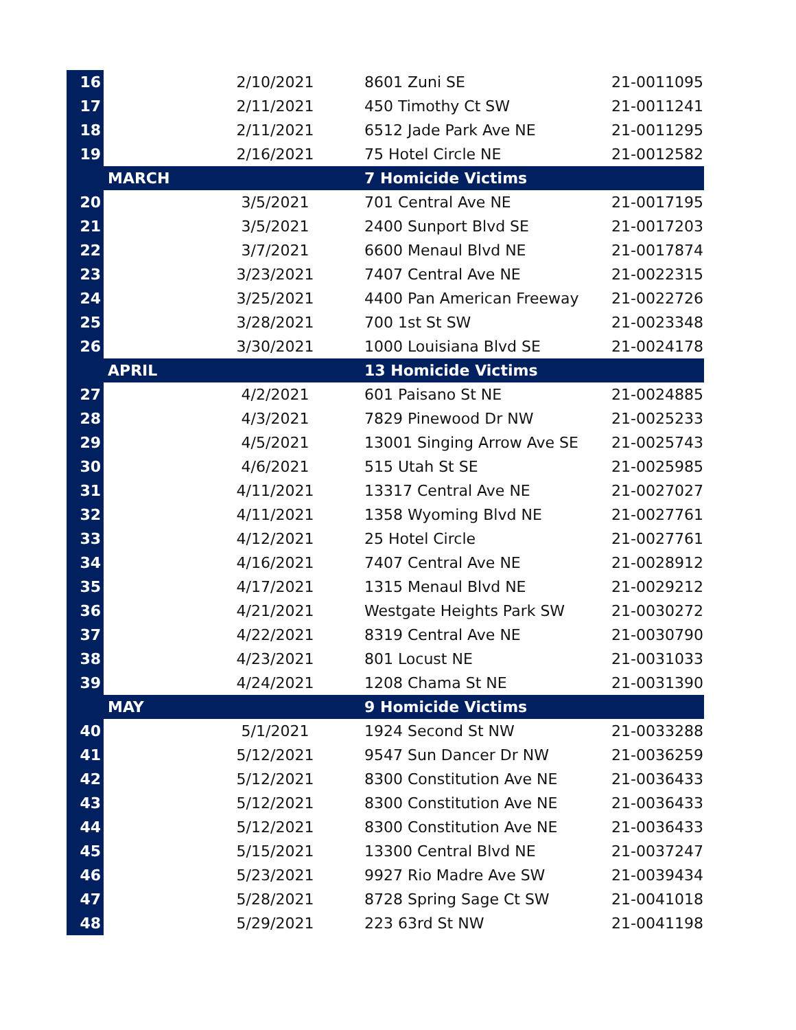| 16 | 2/10/2021 | 8601 Zuni SE | 21-0011095 |
| 17 | 2/11/2021 | 450 Timothy Ct SW | 21-0011241 |
| 18 | 2/11/2021 | 6512 Jade Park Ave NE | 21-0011295 |
| 19 | 2/16/2021 | 75 Hotel Circle NE | 21-0012582 |
| | MARCH | 7 Homicide Victims | |
| 20 | 3/5/2021 | 701 Central Ave NE | 21-0017195 |
| 21 | 3/5/2021 | 2400 Sunport Blvd SE | 21-0017203 |
| 22 | 3/7/2021 | 6600 Menaul Blvd NE | 21-0017874 |
| 23 | 3/23/2021 | 7407 Central Ave NE | 21-0022315 |
| 24 | 3/25/2021 | 4400 Pan American Freeway | 21-0022726 |
| 25 | 3/28/2021 | 700 1st St SW | 21-0023348 |
| 26 | 3/30/2021 | 1000 Louisiana Blvd SE | 21-0024178 |
| | APRIL | 13 Homicide Victims | |
| 27 | 4/2/2021 | 601 Paisano St NE | 21-0024885 |
| 28 | 4/3/2021 | 7829 Pinewood Dr NW | 21-0025233 |
| 29 | 4/5/2021 | 13001 Singing Arrow Ave SE | 21-0025743 |
| 30 | 4/6/2021 | 515 Utah St SE | 21-0025985 |
| 31 | 4/11/2021 | 13317 Central Ave NE | 21-0027027 |
| 32 | 4/11/2021 | 1358 Wyoming Blvd NE | 21-0027761 |
| 33 | 4/12/2021 | 25 Hotel Circle | 21-0027761 |
| 34 | 4/16/2021 | 7407 Central Ave NE | 21-0028912 |
| 35 | 4/17/2021 | 1315 Menaul Blvd NE | 21-0029212 |
| 36 | 4/21/2021 | Westgate Heights Park SW | 21-0030272 |
| 37 | 4/22/2021 | 8319 Central Ave NE | 21-0030790 |
| 38 | 4/23/2021 | 801 Locust NE | 21-0031033 |
| 39 | 4/24/2021 | 1208 Chama St NE | 21-0031390 |
| | MAY | 9 Homicide Victims | |
| 40 | 5/1/2021 | 1924 Second St NW | 21-0033288 |
| 41 | 5/12/2021 | 9547 Sun Dancer Dr NW | 21-0036259 |
| 42 | 5/12/2021 | 8300 Constitution Ave NE | 21-0036433 |
| 43 | 5/12/2021 | 8300 Constitution Ave NE | 21-0036433 |
| 44 | 5/12/2021 | 8300 Constitution Ave NE | 21-0036433 |
| 45 | 5/15/2021 | 13300 Central Blvd NE | 21-0037247 |
| 46 | 5/23/2021 | 9927 Rio Madre Ave SW | 21-0039434 |
| 47 | 5/28/2021 | 8728 Spring Sage Ct SW | 21-0041018 |
| 48 | 5/29/2021 | 223 63rd St NW | 21-0041198 |